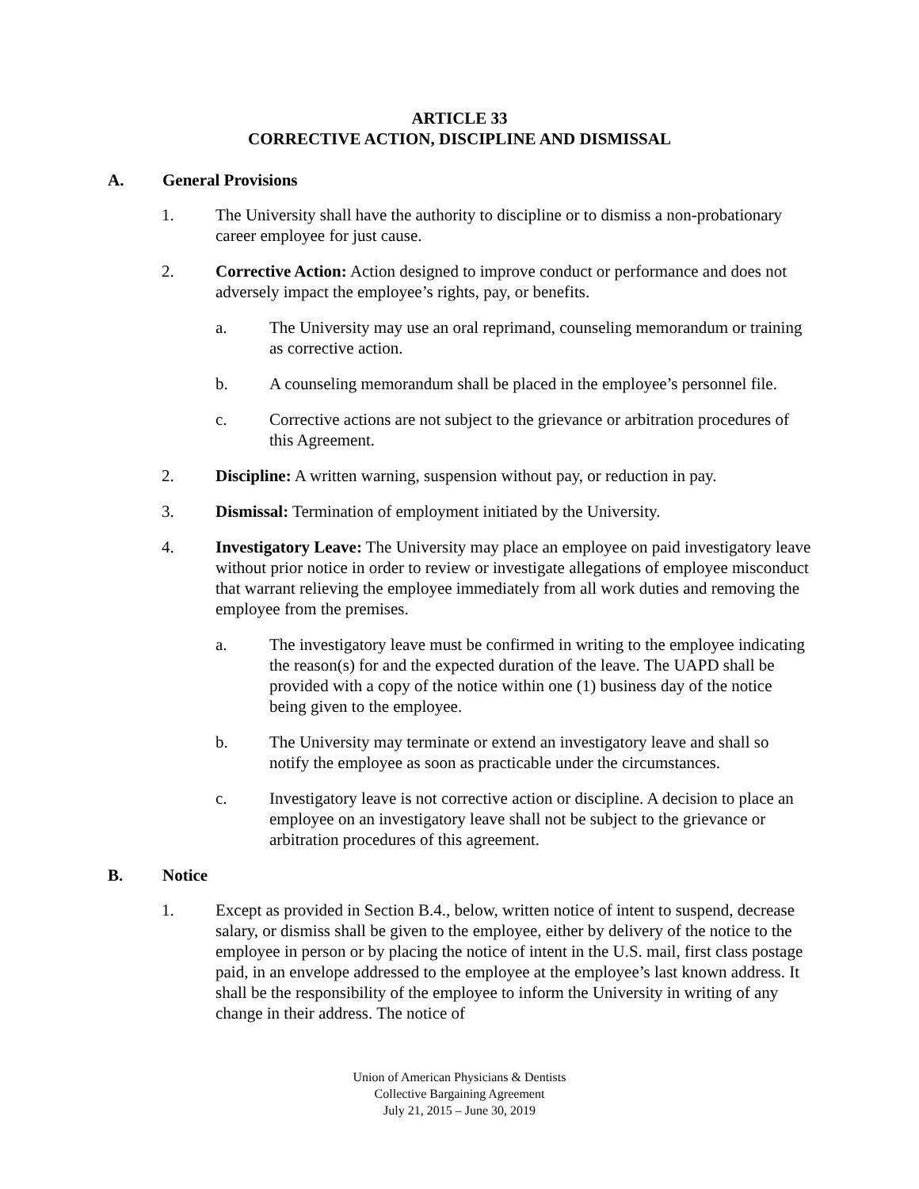ARTICLE 33
CORRECTIVE ACTION, DISCIPLINE AND DISMISSAL
A. General Provisions
1. The University shall have the authority to discipline or to dismiss a non-probationary career employee for just cause.
2. Corrective Action: Action designed to improve conduct or performance and does not adversely impact the employee’s rights, pay, or benefits.
a. The University may use an oral reprimand, counseling memorandum or training as corrective action.
b. A counseling memorandum shall be placed in the employee’s personnel file.
c. Corrective actions are not subject to the grievance or arbitration procedures of this Agreement.
2. Discipline: A written warning, suspension without pay, or reduction in pay.
3. Dismissal: Termination of employment initiated by the University.
4. Investigatory Leave: The University may place an employee on paid investigatory leave without prior notice in order to review or investigate allegations of employee misconduct that warrant relieving the employee immediately from all work duties and removing the employee from the premises.
a. The investigatory leave must be confirmed in writing to the employee indicating the reason(s) for and the expected duration of the leave. The UAPD shall be provided with a copy of the notice within one (1) business day of the notice being given to the employee.
b. The University may terminate or extend an investigatory leave and shall so notify the employee as soon as practicable under the circumstances.
c. Investigatory leave is not corrective action or discipline. A decision to place an employee on an investigatory leave shall not be subject to the grievance or arbitration procedures of this agreement.
B. Notice
1. Except as provided in Section B.4., below, written notice of intent to suspend, decrease salary, or dismiss shall be given to the employee, either by delivery of the notice to the employee in person or by placing the notice of intent in the U.S. mail, first class postage paid, in an envelope addressed to the employee at the employee’s last known address. It shall be the responsibility of the employee to inform the University in writing of any change in their address. The notice of
Union of American Physicians & Dentists
Collective Bargaining Agreement
July 21, 2015 – June 30, 2019